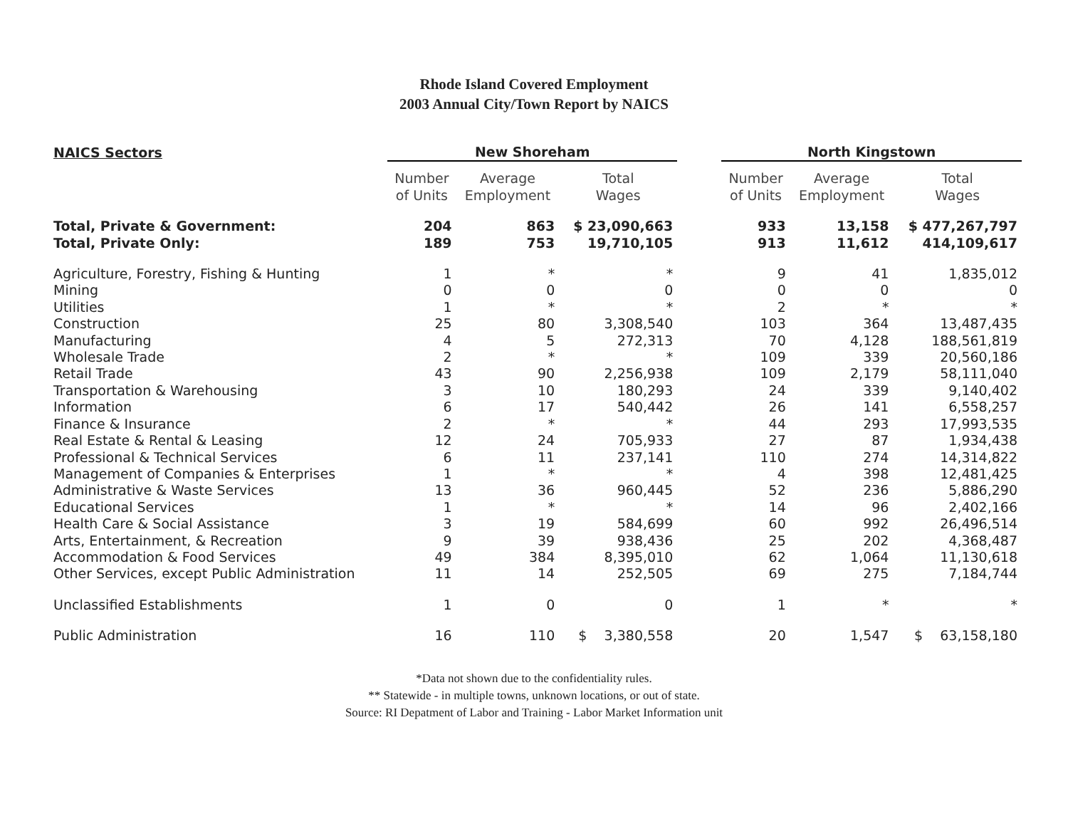Rhode Island Covered Employment
2003 Annual City/Town Report by NAICS
| NAICS Sectors | New Shoreham | | | | North Kingstown | | |
| --- | --- | --- | --- | --- | --- | --- | --- |
| | Number of Units | Average Employment | Total Wages | | Number of Units | Average Employment | Total Wages |
| Total, Private & Government: | 204 | 863 | $ 23,090,663 | | 933 | 13,158 | $ 477,267,797 |
| Total, Private Only: | 189 | 753 | 19,710,105 | | 913 | 11,612 | 414,109,617 |
| Agriculture, Forestry, Fishing & Hunting | 1 | * | * | | 9 | 41 | 1,835,012 |
| Mining | 0 | 0 | 0 | | 0 | 0 | 0 |
| Utilities | 1 | * | * | | 2 | * | * |
| Construction | 25 | 80 | 3,308,540 | | 103 | 364 | 13,487,435 |
| Manufacturing | 4 | 5 | 272,313 | | 70 | 4,128 | 188,561,819 |
| Wholesale Trade | 2 | * | * | | 109 | 339 | 20,560,186 |
| Retail Trade | 43 | 90 | 2,256,938 | | 109 | 2,179 | 58,111,040 |
| Transportation & Warehousing | 3 | 10 | 180,293 | | 24 | 339 | 9,140,402 |
| Information | 6 | 17 | 540,442 | | 26 | 141 | 6,558,257 |
| Finance & Insurance | 2 | * | * | | 44 | 293 | 17,993,535 |
| Real Estate & Rental & Leasing | 12 | 24 | 705,933 | | 27 | 87 | 1,934,438 |
| Professional & Technical Services | 6 | 11 | 237,141 | | 110 | 274 | 14,314,822 |
| Management of Companies & Enterprises | 1 | * | * | | 4 | 398 | 12,481,425 |
| Administrative & Waste Services | 13 | 36 | 960,445 | | 52 | 236 | 5,886,290 |
| Educational Services | 1 | * | * | | 14 | 96 | 2,402,166 |
| Health Care & Social Assistance | 3 | 19 | 584,699 | | 60 | 992 | 26,496,514 |
| Arts, Entertainment, & Recreation | 9 | 39 | 938,436 | | 25 | 202 | 4,368,487 |
| Accommodation & Food Services | 49 | 384 | 8,395,010 | | 62 | 1,064 | 11,130,618 |
| Other Services, except Public Administration | 11 | 14 | 252,505 | | 69 | 275 | 7,184,744 |
| Unclassified Establishments | 1 | 0 | 0 | | 1 | * | * |
| Public Administration | 16 | 110 | $ 3,380,558 | | 20 | 1,547 | $ 63,158,180 |
*Data not shown due to the confidentiality rules.
** Statewide - in multiple towns, unknown locations, or out of state.
Source: RI Depatment of Labor and Training - Labor Market Information unit